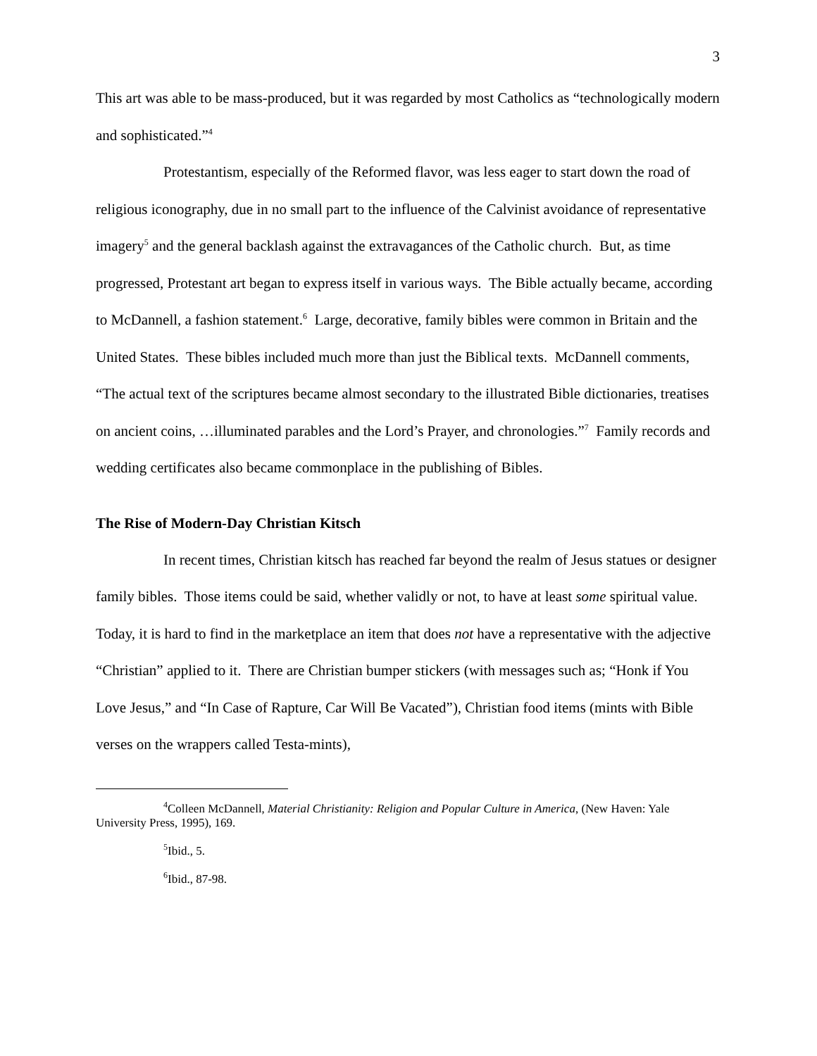3
This art was able to be mass-produced, but it was regarded by most Catholics as “technologically modern and sophisticated.”<sup>4</sup>
Protestantism, especially of the Reformed flavor, was less eager to start down the road of religious iconography, due in no small part to the influence of the Calvinist avoidance of representative imagery<sup>5</sup> and the general backlash against the extravagances of the Catholic church. But, as time progressed, Protestant art began to express itself in various ways. The Bible actually became, according to McDannell, a fashion statement.<sup>6</sup> Large, decorative, family bibles were common in Britain and the United States. These bibles included much more than just the Biblical texts. McDannell comments, “The actual text of the scriptures became almost secondary to the illustrated Bible dictionaries, treatises on ancient coins, …illuminated parables and the Lord’s Prayer, and chronologies.”<sup>7</sup> Family records and wedding certificates also became commonplace in the publishing of Bibles.
The Rise of Modern-Day Christian Kitsch
In recent times, Christian kitsch has reached far beyond the realm of Jesus statues or designer family bibles. Those items could be said, whether validly or not, to have at least some spiritual value. Today, it is hard to find in the marketplace an item that does not have a representative with the adjective “Christian” applied to it. There are Christian bumper stickers (with messages such as; “Honk if You Love Jesus,” and “In Case of Rapture, Car Will Be Vacated”), Christian food items (mints with Bible verses on the wrappers called Testa-mints),
<sup>4</sup> Colleen McDannell, Material Christianity: Religion and Popular Culture in America, (New Haven: Yale University Press, 1995), 169.
<sup>5</sup> Ibid., 5.
<sup>6</sup> Ibid., 87-98.